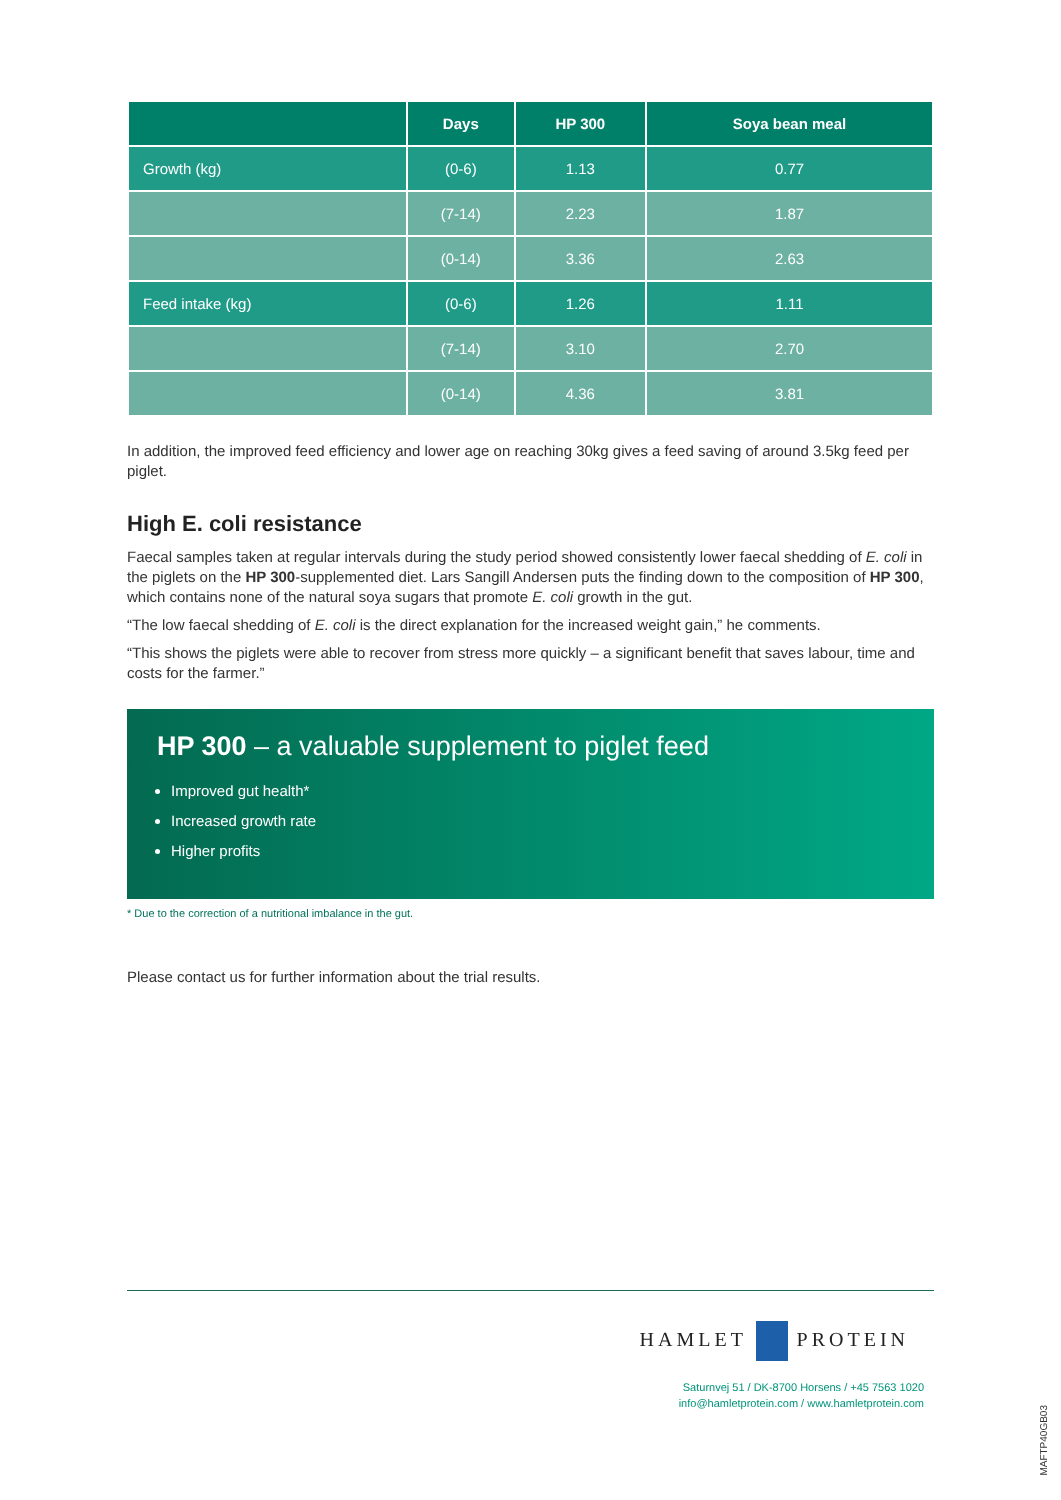| | Days | HP 300 | Soya bean meal |
| --- | --- | --- | --- |
| Growth (kg) | (0-6) | 1.13 | 0.77 |
| | (7-14) | 2.23 | 1.87 |
| | (0-14) | 3.36 | 2.63 |
| Feed intake (kg) | (0-6) | 1.26 | 1.11 |
| | (7-14) | 3.10 | 2.70 |
| | (0-14) | 4.36 | 3.81 |
In addition, the improved feed efficiency and lower age on reaching 30kg gives a feed saving of around 3.5kg feed per piglet.
High E. coli resistance
Faecal samples taken at regular intervals during the study period showed consistently lower faecal shedding of E. coli in the piglets on the HP 300-supplemented diet. Lars Sangill Andersen puts the finding down to the composition of HP 300, which contains none of the natural soya sugars that promote E. coli growth in the gut.
“The low faecal shedding of E. coli is the direct explanation for the increased weight gain,” he comments.
“This shows the piglets were able to recover from stress more quickly – a significant benefit that saves labour, time and costs for the farmer.”
HP 300 – a valuable supplement to piglet feed
Improved gut health*
Increased growth rate
Higher profits
* Due to the correction of a nutritional imbalance in the gut.
Please contact us for further information about the trial results.
HAMLET PROTEIN
Saturnvej 51 / DK-8700 Horsens / +45 7563 1020
info@hamletprotein.com / www.hamletprotein.com
MAFTP40GB03